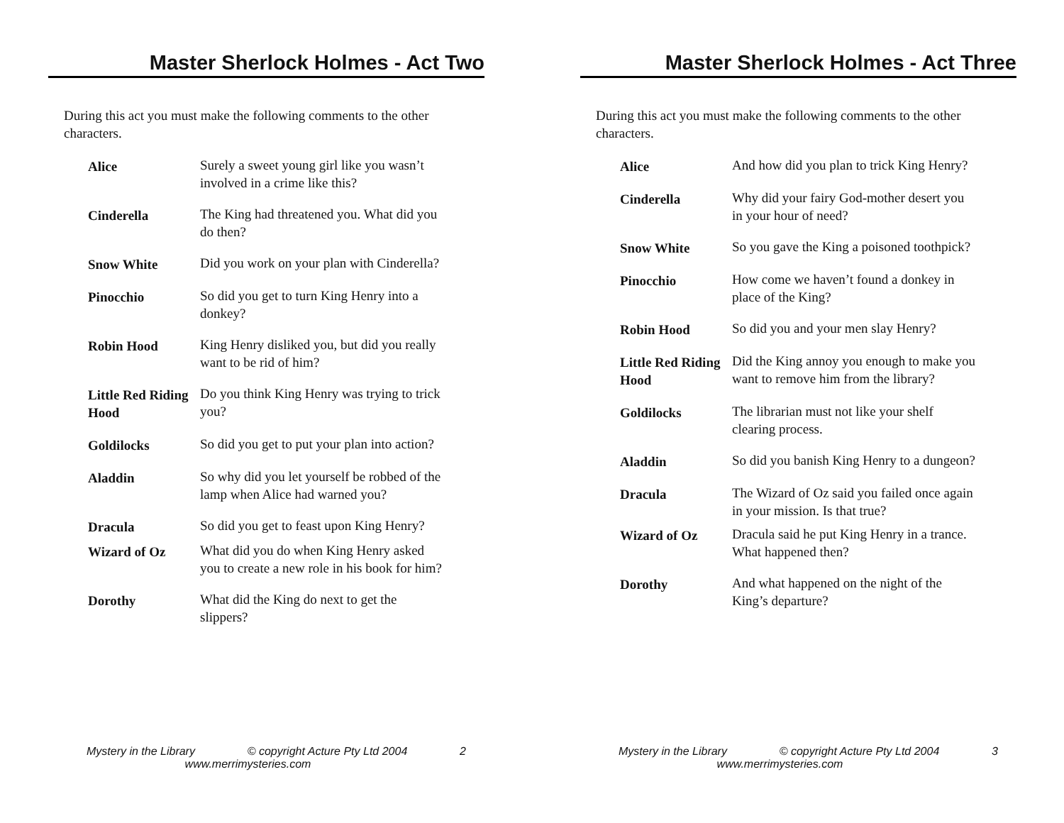Master Sherlock Holmes - Act Two
During this act you must make the following comments to the other characters.
| Alice | Surely a sweet young girl like you wasn’t involved in a crime like this? |
| Cinderella | The King had threatened you. What did you do then? |
| Snow White | Did you work on your plan with Cinderella? |
| Pinocchio | So did you get to turn King Henry into a donkey? |
| Robin Hood | King Henry disliked you, but did you really want to be rid of him? |
| Little Red Riding Hood | Do you think King Henry was trying to trick you? |
| Goldilocks | So did you get to put your plan into action? |
| Aladdin | So why did you let yourself be robbed of the lamp when Alice had warned you? |
| Dracula | So did you get to feast upon King Henry? |
| Wizard of Oz | What did you do when King Henry asked you to create a new role in his book for him? |
| Dorothy | What did the King do next to get the slippers? |
Mystery in the Library © copyright Acture Pty Ltd 2004 2
www.merrimysteries.com
Master Sherlock Holmes - Act Three
During this act you must make the following comments to the other characters.
| Alice | And how did you plan to trick King Henry? |
| Cinderella | Why did your fairy God-mother desert you in your hour of need? |
| Snow White | So you gave the King a poisoned toothpick? |
| Pinocchio | How come we haven’t found a donkey in place of the King? |
| Robin Hood | So did you and your men slay Henry? |
| Little Red Riding Hood | Did the King annoy you enough to make you want to remove him from the library? |
| Goldilocks | The librarian must not like your shelf clearing process. |
| Aladdin | So did you banish King Henry to a dungeon? |
| Dracula | The Wizard of Oz said you failed once again in your mission. Is that true? |
| Wizard of Oz | Dracula said he put King Henry in a trance. What happened then? |
| Dorothy | And what happened on the night of the King’s departure? |
Mystery in the Library © copyright Acture Pty Ltd 2004 3
www.merrimysteries.com